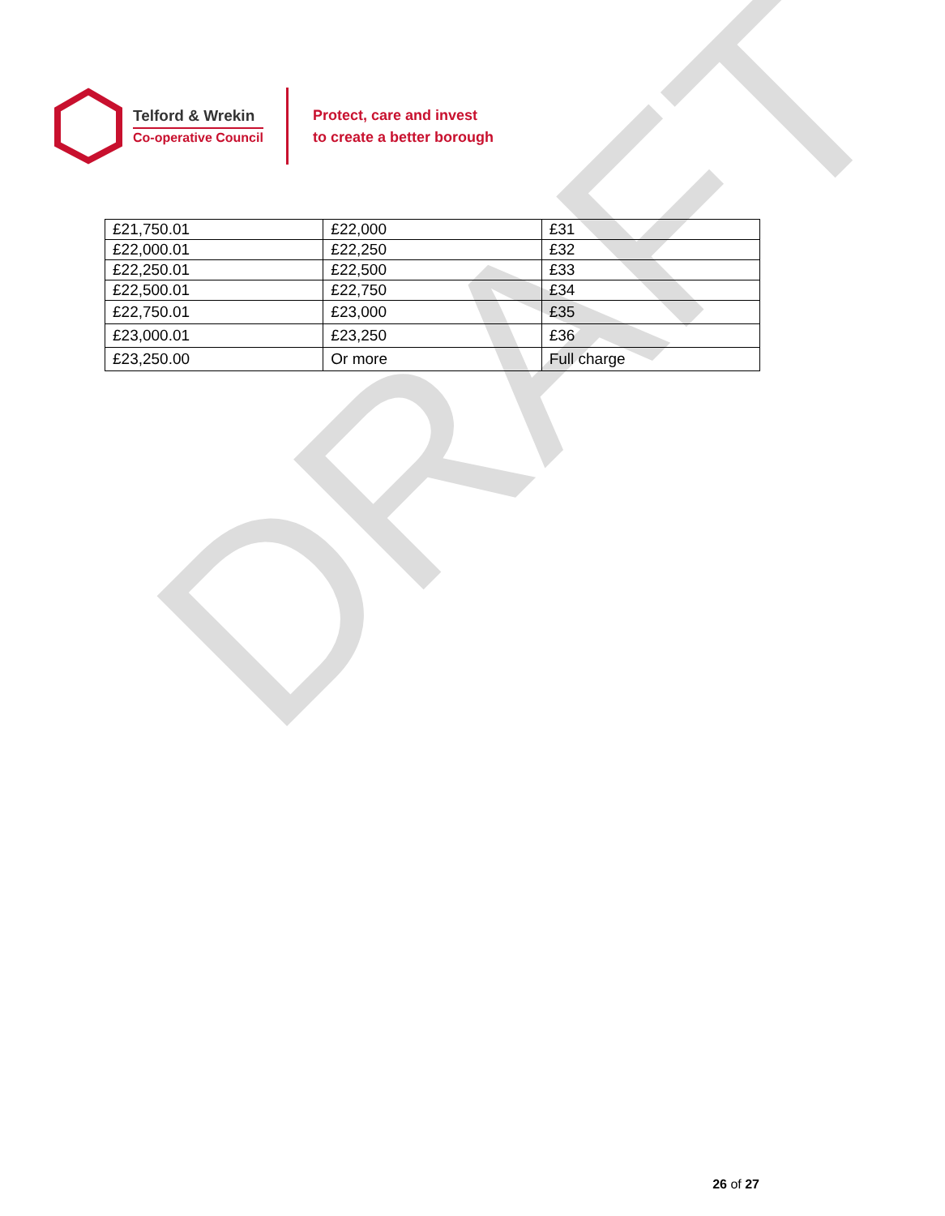Telford & Wrekin
Co-operative Council
Protect, care and invest
to create a better borough
| £21,750.01 | £22,000 | £31 |
| £22,000.01 | £22,250 | £32 |
| £22,250.01 | £22,500 | £33 |
| £22,500.01 | £22,750 | £34 |
| £22,750.01 | £23,000 | £35 |
| £23,000.01 | £23,250 | £36 |
| £23,250.00 | Or more | Full charge |
DRAFT
26 of 27